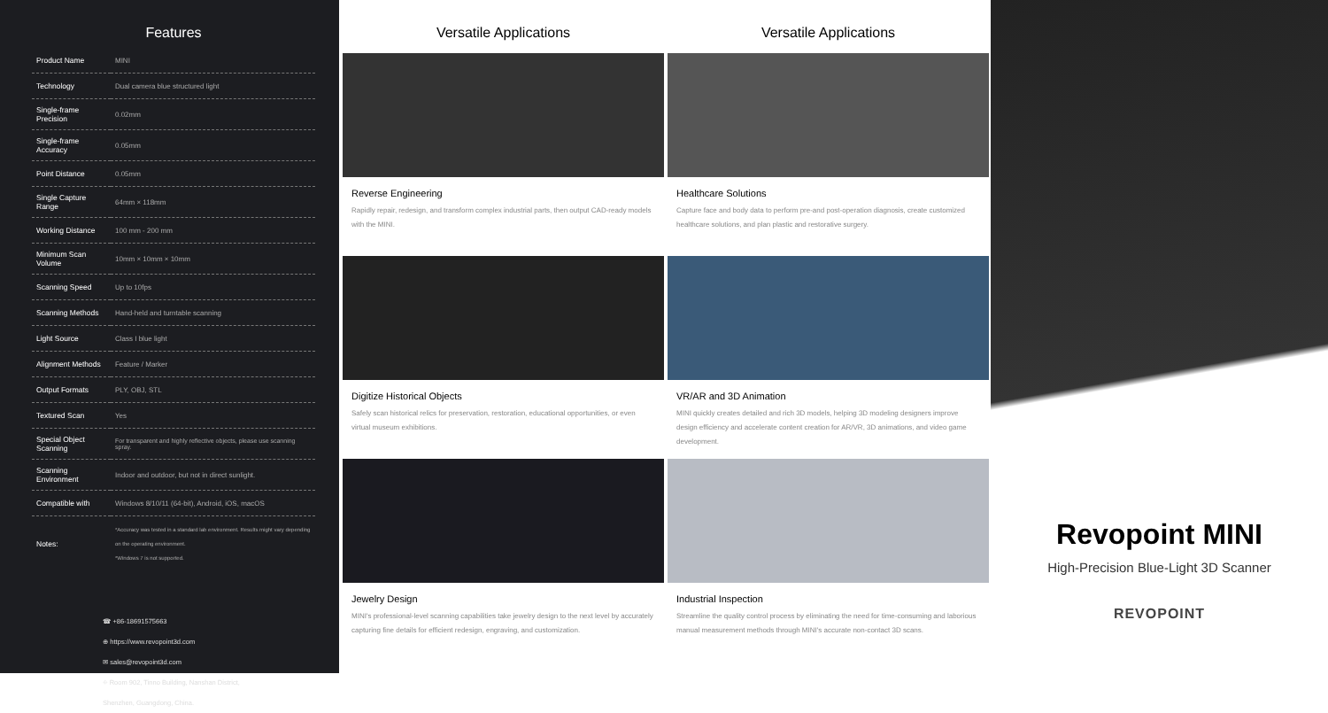Features
| Product Name | MINI |
| Technology | Dual camera blue structured light |
| Single-frame Precision | 0.02mm |
| Single-frame Accuracy | 0.05mm |
| Point Distance | 0.05mm |
| Single Capture Range | 64mm × 118mm |
| Working Distance | 100 mm - 200 mm |
| Minimum Scan Volume | 10mm × 10mm × 10mm |
| Scanning Speed | Up to 10fps |
| Scanning Methods | Hand-held and turntable scanning |
| Light Source | Class I blue light |
| Alignment Methods | Feature / Marker |
| Output Formats | PLY, OBJ, STL |
| Textured Scan | Yes |
| Special Object Scanning | For transparent and highly reflective objects, please use scanning spray. |
| Scanning Environment | Indoor and outdoor, but not in direct sunlight. |
| Compatible with | Windows 8/10/11 (64-bit), Android, iOS, macOS |
| Notes: | *Accuracy was tested in a standard lab environment. Results might vary depending on the operating environment. *Windows 7 is not supported. |
☎ +86-18691575663
⊕ https://www.revopoint3d.com
✉ sales@revopoint3d.com
⌖ Room 902, Tinno Building, Nanshan District,
Shenzhen, Guangdong, China.
Versatile Applications
Reverse Engineering
Rapidly repair, redesign, and transform complex industrial parts, then output CAD-ready models with the MINI.
Digitize Historical Objects
Safely scan historical relics for preservation, restoration, educational opportunities, or even virtual museum exhibitions.
Jewelry Design
MINI's professional-level scanning capabilities take jewelry design to the next level by accurately capturing fine details for efficient redesign, engraving, and customization.
Versatile Applications
Healthcare Solutions
Capture face and body data to perform pre-and post-operation diagnosis, create customized healthcare solutions, and plan plastic and restorative surgery.
VR/AR and 3D Animation
MINI quickly creates detailed and rich 3D models, helping 3D modeling designers improve design efficiency and accelerate content creation for AR/VR, 3D animations, and video game development.
Industrial Inspection
Streamline the quality control process by eliminating the need for time-consuming and laborious manual measurement methods through MINI's accurate non-contact 3D scans.
Revopoint MINI
High-Precision Blue-Light 3D Scanner
REVOPOINT